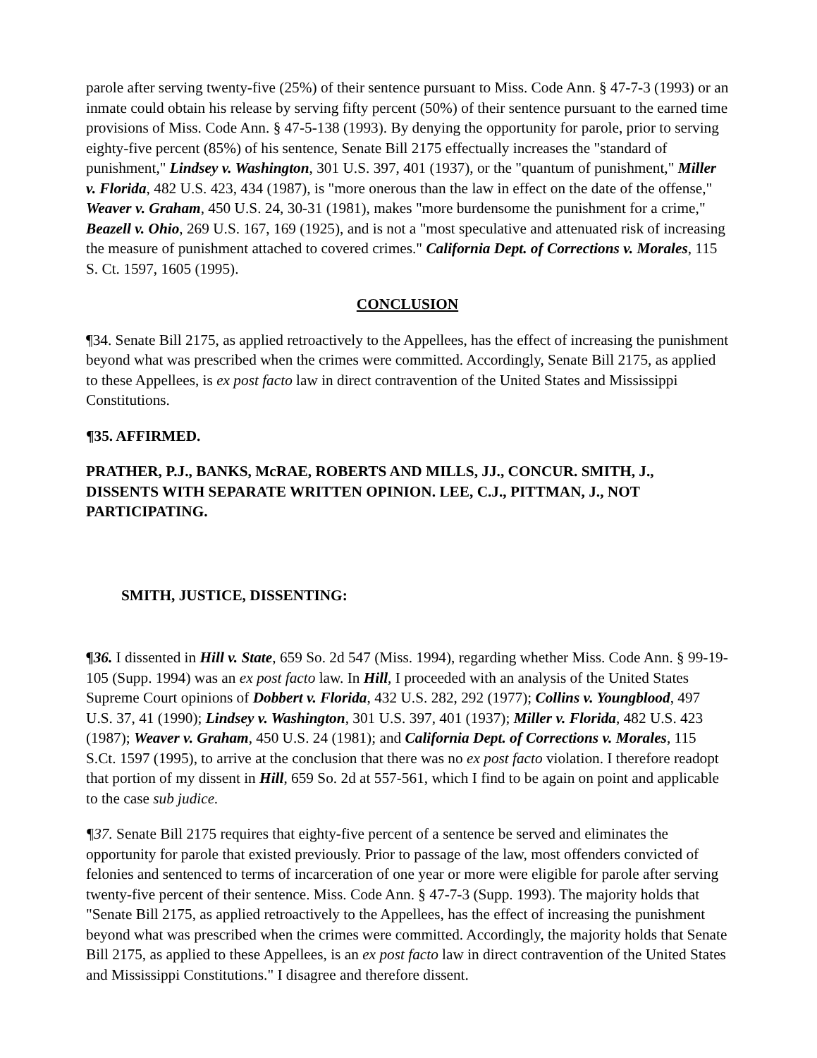parole after serving twenty-five (25%) of their sentence pursuant to Miss. Code Ann. § 47-7-3 (1993) or an inmate could obtain his release by serving fifty percent (50%) of their sentence pursuant to the earned time provisions of Miss. Code Ann. § 47-5-138 (1993). By denying the opportunity for parole, prior to serving eighty-five percent (85%) of his sentence, Senate Bill 2175 effectually increases the "standard of punishment," Lindsey v. Washington, 301 U.S. 397, 401 (1937), or the "quantum of punishment," Miller v. Florida, 482 U.S. 423, 434 (1987), is "more onerous than the law in effect on the date of the offense," Weaver v. Graham, 450 U.S. 24, 30-31 (1981), makes "more burdensome the punishment for a crime," Beazell v. Ohio, 269 U.S. 167, 169 (1925), and is not a "most speculative and attenuated risk of increasing the measure of punishment attached to covered crimes." California Dept. of Corrections v. Morales, 115 S. Ct. 1597, 1605 (1995).
CONCLUSION
¶34. Senate Bill 2175, as applied retroactively to the Appellees, has the effect of increasing the punishment beyond what was prescribed when the crimes were committed. Accordingly, Senate Bill 2175, as applied to these Appellees, is ex post facto law in direct contravention of the United States and Mississippi Constitutions.
¶35. AFFIRMED.
PRATHER, P.J., BANKS, McRAE, ROBERTS AND MILLS, JJ., CONCUR. SMITH, J., DISSENTS WITH SEPARATE WRITTEN OPINION. LEE, C.J., PITTMAN, J., NOT PARTICIPATING.
SMITH, JUSTICE, DISSENTING:
¶36. I dissented in Hill v. State, 659 So. 2d 547 (Miss. 1994), regarding whether Miss. Code Ann. § 99-19-105 (Supp. 1994) was an ex post facto law. In Hill, I proceeded with an analysis of the United States Supreme Court opinions of Dobbert v. Florida, 432 U.S. 282, 292 (1977); Collins v. Youngblood, 497 U.S. 37, 41 (1990); Lindsey v. Washington, 301 U.S. 397, 401 (1937); Miller v. Florida, 482 U.S. 423 (1987); Weaver v. Graham, 450 U.S. 24 (1981); and California Dept. of Corrections v. Morales, 115 S.Ct. 1597 (1995), to arrive at the conclusion that there was no ex post facto violation. I therefore readopt that portion of my dissent in Hill, 659 So. 2d at 557-561, which I find to be again on point and applicable to the case sub judice.
¶37. Senate Bill 2175 requires that eighty-five percent of a sentence be served and eliminates the opportunity for parole that existed previously. Prior to passage of the law, most offenders convicted of felonies and sentenced to terms of incarceration of one year or more were eligible for parole after serving twenty-five percent of their sentence. Miss. Code Ann. § 47-7-3 (Supp. 1993). The majority holds that "Senate Bill 2175, as applied retroactively to the Appellees, has the effect of increasing the punishment beyond what was prescribed when the crimes were committed. Accordingly, the majority holds that Senate Bill 2175, as applied to these Appellees, is an ex post facto law in direct contravention of the United States and Mississippi Constitutions." I disagree and therefore dissent.